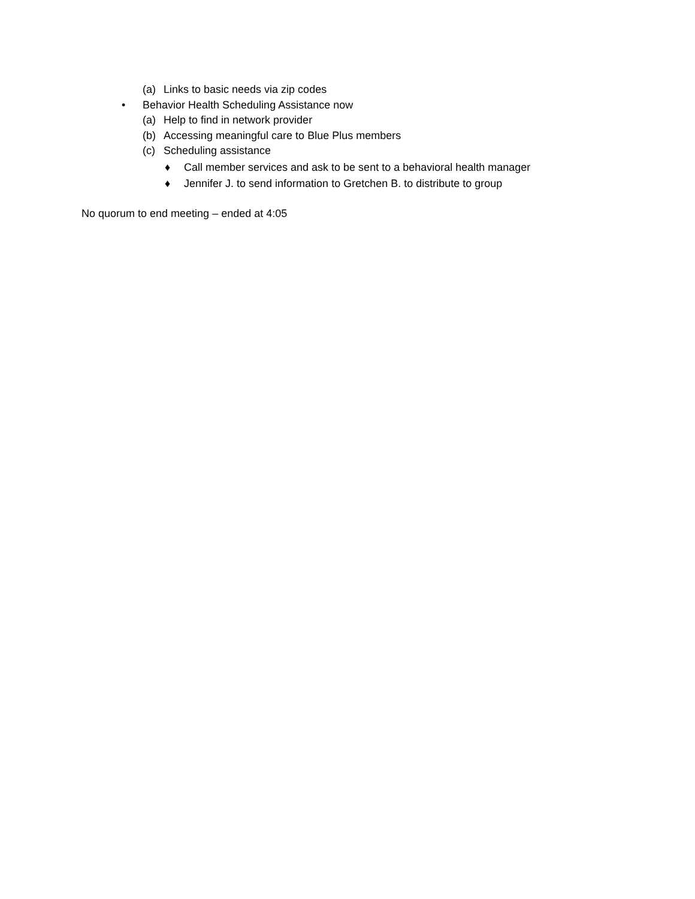(a) Links to basic needs via zip codes
• Behavior Health Scheduling Assistance now
(a) Help to find in network provider
(b) Accessing meaningful care to Blue Plus members
(c) Scheduling assistance
♦ Call member services and ask to be sent to a behavioral health manager
♦ Jennifer J. to send information to Gretchen B. to distribute to group
No quorum to end meeting – ended at 4:05